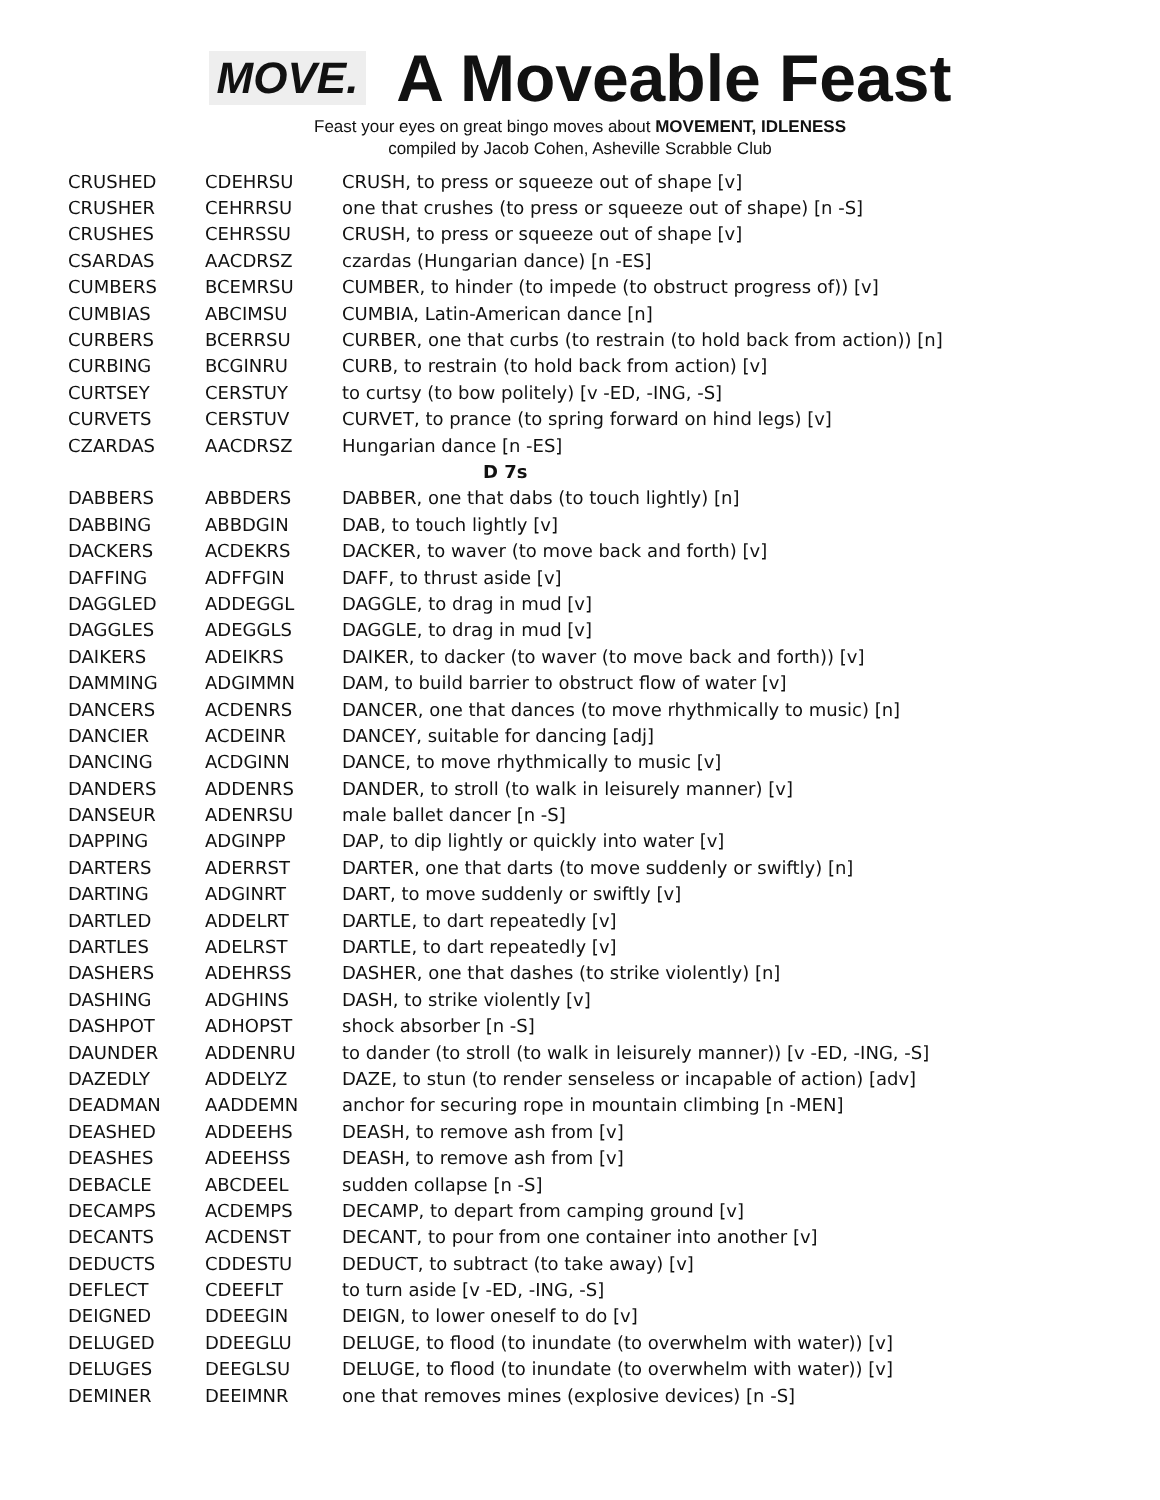MOVE.
A Moveable Feast
Feast your eyes on great bingo moves about MOVEMENT, IDLENESS
compiled by Jacob Cohen, Asheville Scrabble Club
| CRUSHED | CDEHRSU | CRUSH, to press or squeeze out of shape [v] |
| CRUSHER | CEHRRSU | one that crushes (to press or squeeze out of shape) [n -S] |
| CRUSHES | CEHRSSU | CRUSH, to press or squeeze out of shape [v] |
| CSARDAS | AACDRSZ | czardas (Hungarian dance) [n -ES] |
| CUMBERS | BCEMRSU | CUMBER, to hinder (to impede (to obstruct progress of)) [v] |
| CUMBIAS | ABCIMSU | CUMBIA, Latin-American dance [n] |
| CURBERS | BCERRSU | CURBER, one that curbs (to restrain (to hold back from action)) [n] |
| CURBING | BCGINRU | CURB, to restrain (to hold back from action) [v] |
| CURTSEY | CERSTUY | to curtsy (to bow politely) [v -ED, -ING, -S] |
| CURVETS | CERSTUV | CURVET, to prance (to spring forward on hind legs) [v] |
| CZARDAS | AACDRSZ | Hungarian dance [n -ES] |
| D 7s | | |
| DABBERS | ABBDERS | DABBER, one that dabs (to touch lightly) [n] |
| DABBING | ABBDGIN | DAB, to touch lightly [v] |
| DACKERS | ACDEKRS | DACKER, to waver (to move back and forth) [v] |
| DAFFING | ADFFGIN | DAFF, to thrust aside [v] |
| DAGGLED | ADDEGGL | DAGGLE, to drag in mud [v] |
| DAGGLES | ADEGGLS | DAGGLE, to drag in mud [v] |
| DAIKERS | ADEIKRS | DAIKER, to dacker (to waver (to move back and forth)) [v] |
| DAMMING | ADGIMMN | DAM, to build barrier to obstruct flow of water [v] |
| DANCERS | ACDENRS | DANCER, one that dances (to move rhythmically to music) [n] |
| DANCIER | ACDEINR | DANCEY, suitable for dancing [adj] |
| DANCING | ACDGINN | DANCE, to move rhythmically to music [v] |
| DANDERS | ADDENRS | DANDER, to stroll (to walk in leisurely manner) [v] |
| DANSEUR | ADENRSU | male ballet dancer [n -S] |
| DAPPING | ADGINPP | DAP, to dip lightly or quickly into water [v] |
| DARTERS | ADERRST | DARTER, one that darts (to move suddenly or swiftly) [n] |
| DARTING | ADGINRT | DART, to move suddenly or swiftly [v] |
| DARTLED | ADDELRT | DARTLE, to dart repeatedly [v] |
| DARTLES | ADELRST | DARTLE, to dart repeatedly [v] |
| DASHERS | ADEHRSS | DASHER, one that dashes (to strike violently) [n] |
| DASHING | ADGHINS | DASH, to strike violently [v] |
| DASHPOT | ADHOPST | shock absorber [n -S] |
| DAUNDER | ADDENRU | to dander (to stroll (to walk in leisurely manner)) [v -ED, -ING, -S] |
| DAZEDLY | ADDELYZ | DAZE, to stun (to render senseless or incapable of action) [adv] |
| DEADMAN | AADDEMN | anchor for securing rope in mountain climbing [n -MEN] |
| DEASHED | ADDEEHS | DEASH, to remove ash from [v] |
| DEASHES | ADEEHSS | DEASH, to remove ash from [v] |
| DEBACLE | ABCDEEL | sudden collapse [n -S] |
| DECAMPS | ACDEMPS | DECAMP, to depart from camping ground [v] |
| DECANTS | ACDENST | DECANT, to pour from one container into another [v] |
| DEDUCTS | CDDESTU | DEDUCT, to subtract (to take away) [v] |
| DEFLECT | CDEEFLT | to turn aside [v -ED, -ING, -S] |
| DEIGNED | DDEEGIN | DEIGN, to lower oneself to do [v] |
| DELUGED | DDEEGLU | DELUGE, to flood (to inundate (to overwhelm with water)) [v] |
| DELUGES | DEEGLSU | DELUGE, to flood (to inundate (to overwhelm with water)) [v] |
| DEMINER | DEEIMNR | one that removes mines (explosive devices) [n -S] |